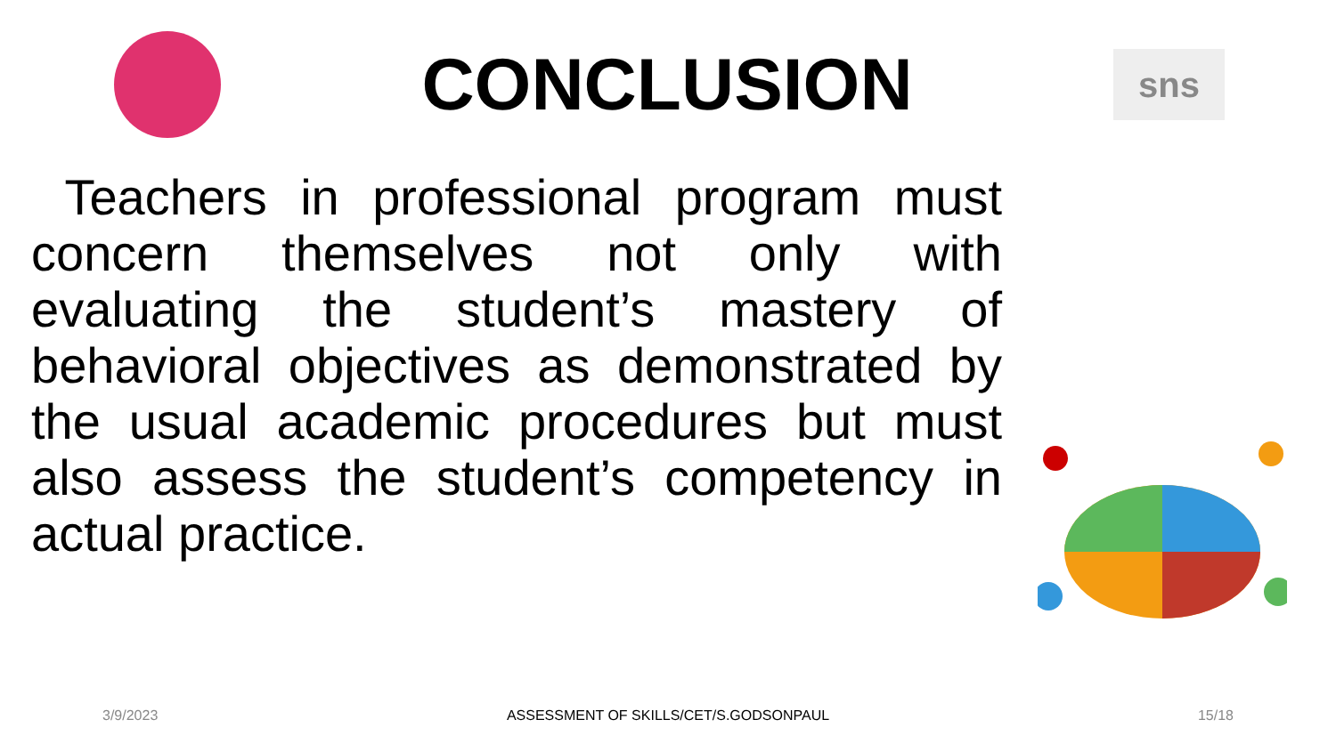CONCLUSION
sns
Teachers in professional program must concern themselves not only with evaluating the student’s mastery of behavioral objectives as demonstrated by the usual academic procedures but must also assess the student’s competency in actual practice.
3/9/2023 ASSESSMENT OF SKILLS/CET/S.GODSONPAUL
15/18